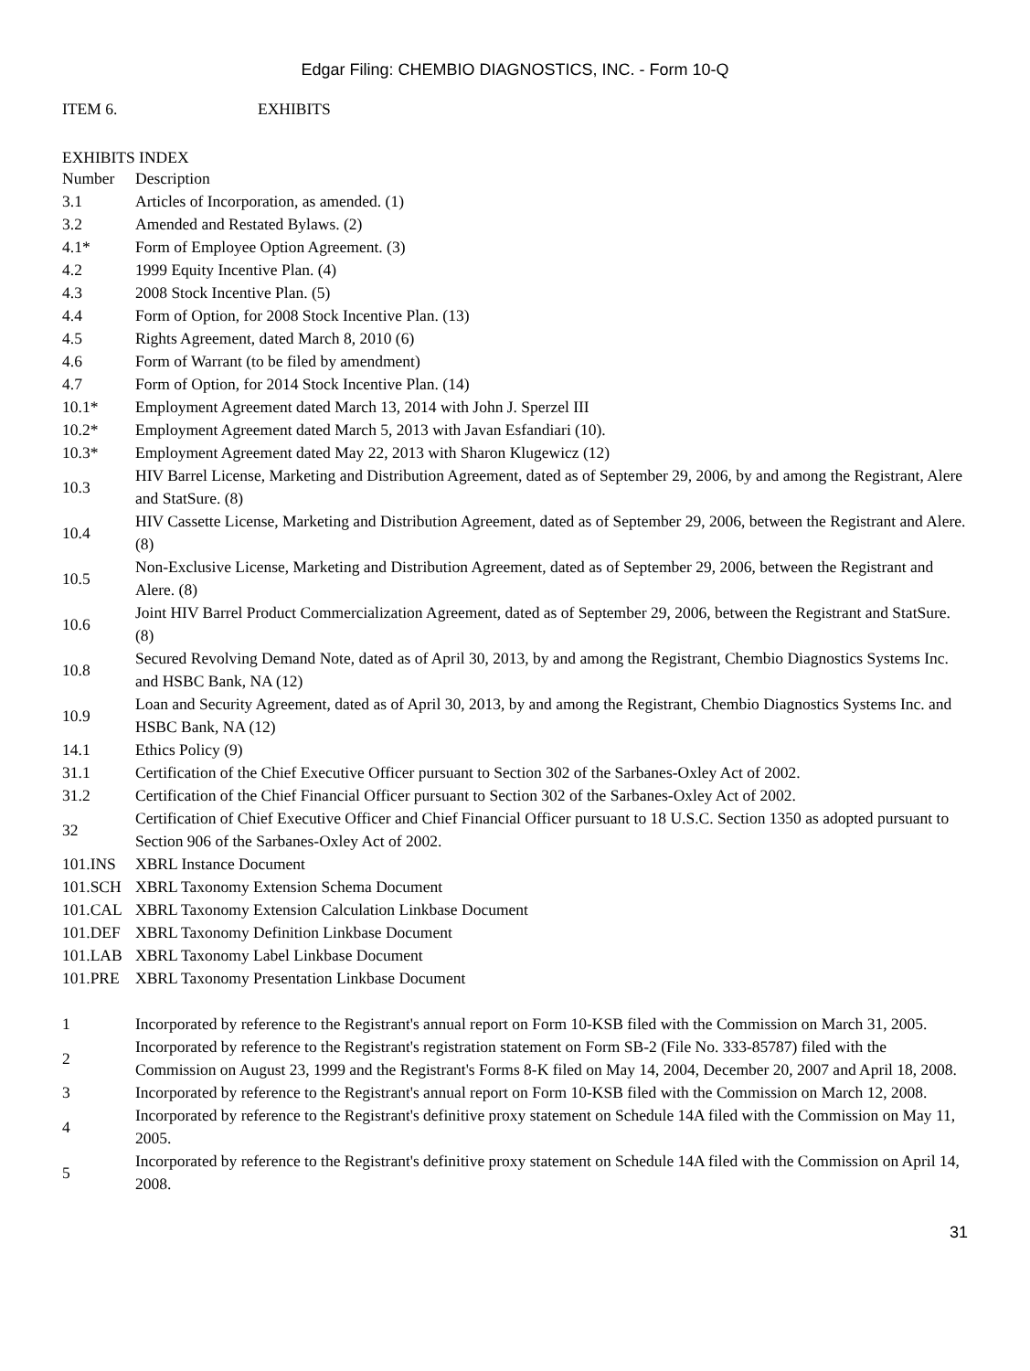Edgar Filing: CHEMBIO DIAGNOSTICS, INC. - Form 10-Q
ITEM 6. EXHIBITS
EXHIBITS INDEX
| Number | Description |
| 3.1 | Articles of Incorporation, as amended. (1) |
| 3.2 | Amended and Restated Bylaws. (2) |
| 4.1* | Form of Employee Option Agreement. (3) |
| 4.2 | 1999 Equity Incentive Plan. (4) |
| 4.3 | 2008 Stock Incentive Plan. (5) |
| 4.4 | Form of Option, for 2008 Stock Incentive Plan. (13) |
| 4.5 | Rights Agreement, dated March 8, 2010 (6) |
| 4.6 | Form of Warrant (to be filed by amendment) |
| 4.7 | Form of Option, for 2014 Stock Incentive Plan. (14) |
| 10.1* | Employment Agreement dated March 13, 2014 with John J. Sperzel III |
| 10.2* | Employment Agreement dated March 5, 2013 with Javan Esfandiari (10). |
| 10.3* | Employment Agreement dated May 22, 2013 with Sharon Klugewicz (12) |
| 10.3 | HIV Barrel License, Marketing and Distribution Agreement, dated as of September 29, 2006, by and among the Registrant, Alere and StatSure. (8) |
| 10.4 | HIV Cassette License, Marketing and Distribution Agreement, dated as of September 29, 2006, between the Registrant and Alere. (8) |
| 10.5 | Non-Exclusive License, Marketing and Distribution Agreement, dated as of September 29, 2006, between the Registrant and Alere. (8) |
| 10.6 | Joint HIV Barrel Product Commercialization Agreement, dated as of September 29, 2006, between the Registrant and StatSure. (8) |
| 10.8 | Secured Revolving Demand Note, dated as of April 30, 2013, by and among the Registrant, Chembio Diagnostics Systems Inc. and HSBC Bank, NA (12) |
| 10.9 | Loan and Security Agreement, dated as of April 30, 2013, by and among the Registrant, Chembio Diagnostics Systems Inc. and HSBC Bank, NA (12) |
| 14.1 | Ethics Policy (9) |
| 31.1 | Certification of the Chief Executive Officer pursuant to Section 302 of the Sarbanes-Oxley Act of 2002. |
| 31.2 | Certification of the Chief Financial Officer pursuant to Section 302 of the Sarbanes-Oxley Act of 2002. |
| 32 | Certification of Chief Executive Officer and Chief Financial Officer pursuant to 18 U.S.C. Section 1350 as adopted pursuant to Section 906 of the Sarbanes-Oxley Act of 2002. |
| 101.INS | XBRL Instance Document |
| 101.SCH | XBRL Taxonomy Extension Schema Document |
| 101.CAL | XBRL Taxonomy Extension Calculation Linkbase Document |
| 101.DEF | XBRL Taxonomy Definition Linkbase Document |
| 101.LAB | XBRL Taxonomy Label Linkbase Document |
| 101.PRE | XBRL Taxonomy Presentation Linkbase Document |
| 1 | Incorporated by reference to the Registrant's annual report on Form 10-KSB filed with the Commission on March 31, 2005. |
| 2 | Incorporated by reference to the Registrant's registration statement on Form SB-2 (File No. 333-85787) filed with the Commission on August 23, 1999 and the Registrant's Forms 8-K filed on May 14, 2004, December 20, 2007 and April 18, 2008. |
| 3 | Incorporated by reference to the Registrant's annual report on Form 10-KSB filed with the Commission on March 12, 2008. |
| 4 | Incorporated by reference to the Registrant's definitive proxy statement on Schedule 14A filed with the Commission on May 11, 2005. |
| 5 | Incorporated by reference to the Registrant's definitive proxy statement on Schedule 14A filed with the Commission on April 14, 2008. |
31